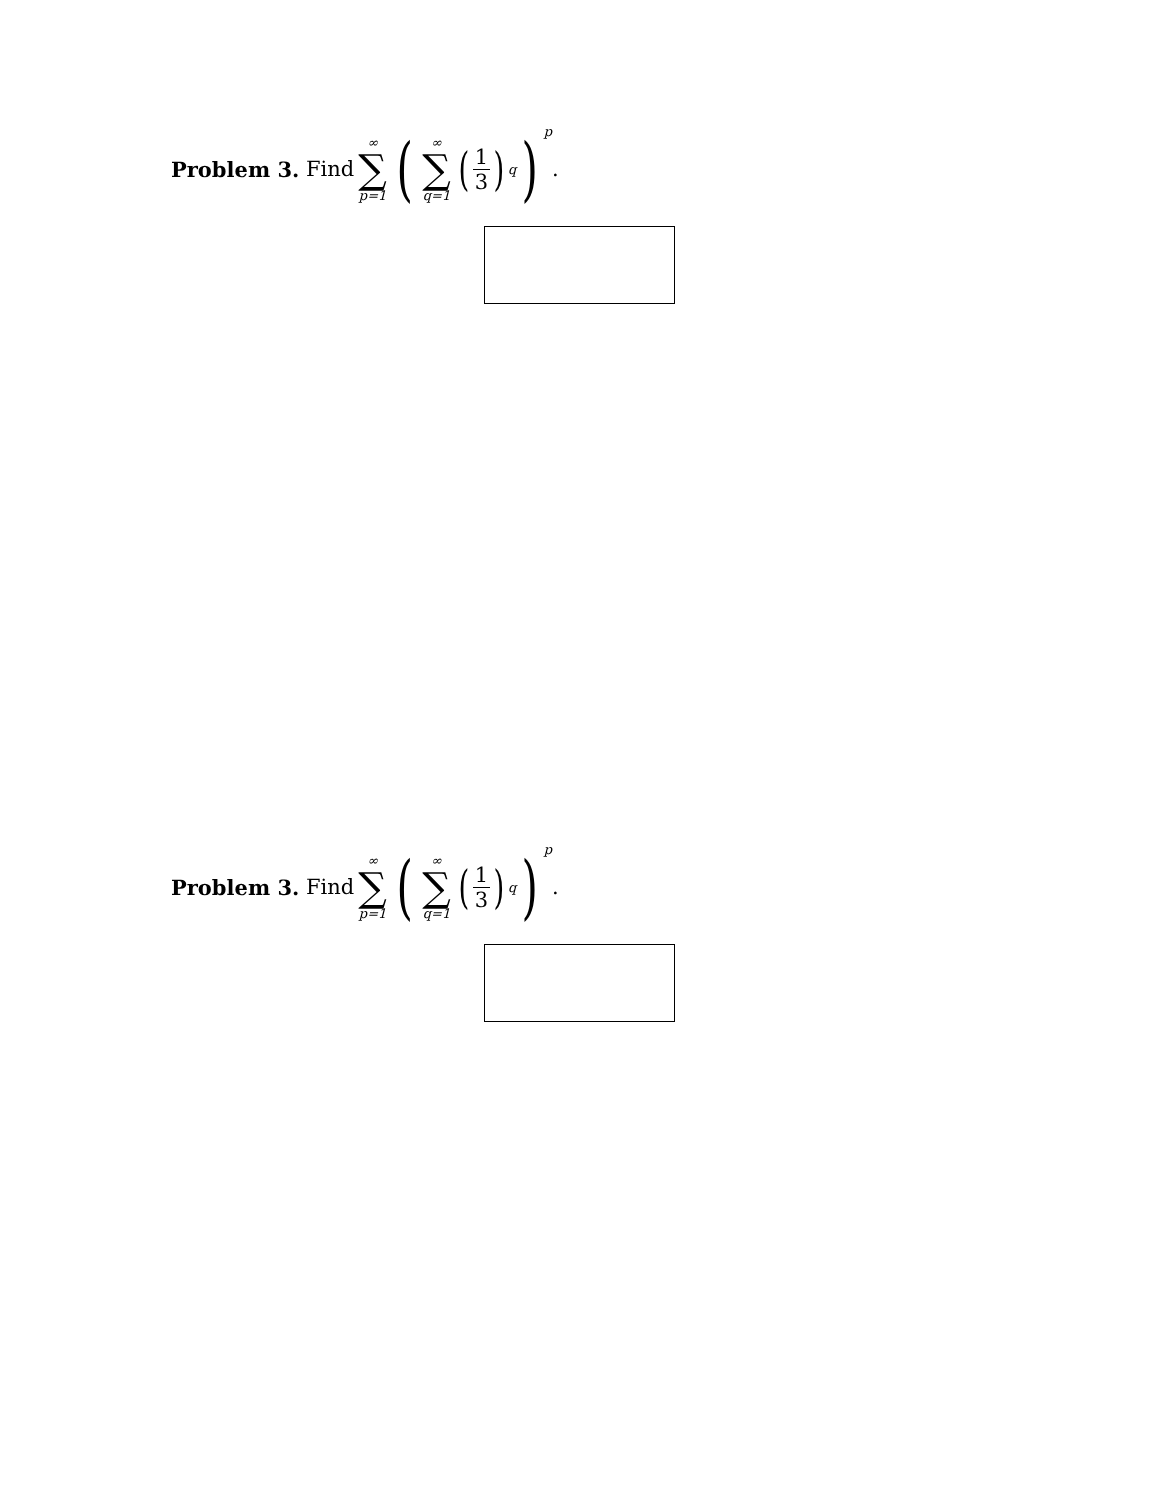Problem 3. Find ∞ ∑ p=1 ( ∞ ∑ q=1 (1 3)<sup>q</sup> )<sup>p</sup>.
Problem 3. Find ∞ ∑ p=1 ( ∞ ∑ q=1 (1 3)<sup>q</sup> )<sup>p</sup>.